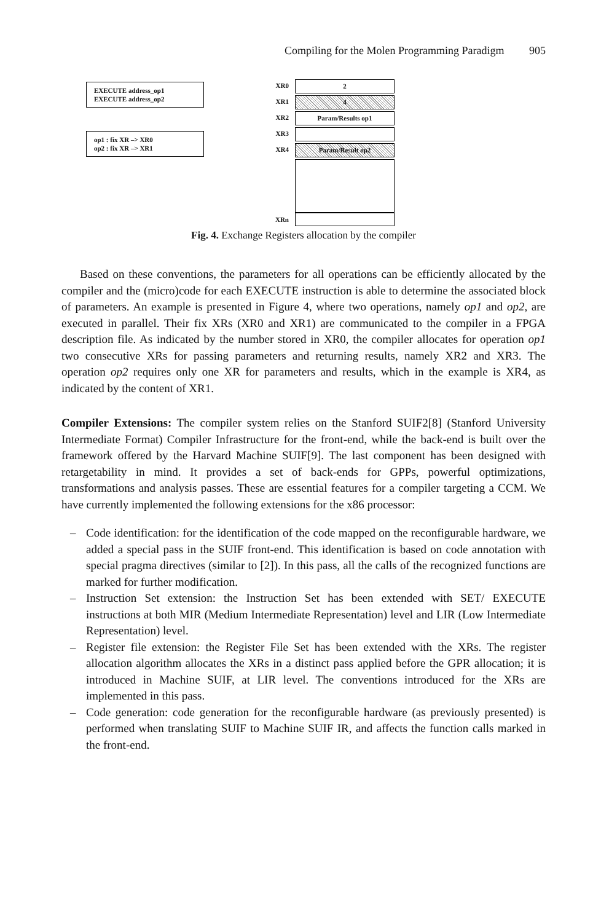Compiling for the Molen Programming Paradigm 905
EXECUTE address_op1
EXECUTE address_op2
op1 : fix XR –> XR0
op2 : fix XR –> XR1
XR0
XR1
XR2
XR3
XR4
XRn
2
4
Param/Results op1
Param/Result op2
Fig. 4. Exchange Registers allocation by the compiler
Based on these conventions, the parameters for all operations can be efficiently allocated by the compiler and the (micro)code for each EXECUTE instruction is able to determine the associated block of parameters. An example is presented in Figure 4, where two operations, namely op1 and op2, are executed in parallel. Their fix XRs (XR0 and XR1) are communicated to the compiler in a FPGA description file. As indicated by the number stored in XR0, the compiler allocates for operation op1 two consecutive XRs for passing parameters and returning results, namely XR2 and XR3. The operation op2 requires only one XR for parameters and results, which in the example is XR4, as indicated by the content of XR1.
Compiler Extensions: The compiler system relies on the Stanford SUIF2[8] (Stanford University Intermediate Format) Compiler Infrastructure for the front-end, while the back-end is built over the framework offered by the Harvard Machine SUIF[9]. The last component has been designed with retargetability in mind. It provides a set of back-ends for GPPs, powerful optimizations, transformations and analysis passes. These are essential features for a compiler targeting a CCM. We have currently implemented the following extensions for the x86 processor:
– Code identification: for the identification of the code mapped on the reconfigurable hardware, we added a special pass in the SUIF front-end. This identification is based on code annotation with special pragma directives (similar to [2]). In this pass, all the calls of the recognized functions are marked for further modification.
– Instruction Set extension: the Instruction Set has been extended with SET/ EXECUTE instructions at both MIR (Medium Intermediate Representation) level and LIR (Low Intermediate Representation) level.
– Register file extension: the Register File Set has been extended with the XRs. The register allocation algorithm allocates the XRs in a distinct pass applied before the GPR allocation; it is introduced in Machine SUIF, at LIR level. The conventions introduced for the XRs are implemented in this pass.
– Code generation: code generation for the reconfigurable hardware (as previously presented) is performed when translating SUIF to Machine SUIF IR, and affects the function calls marked in the front-end.